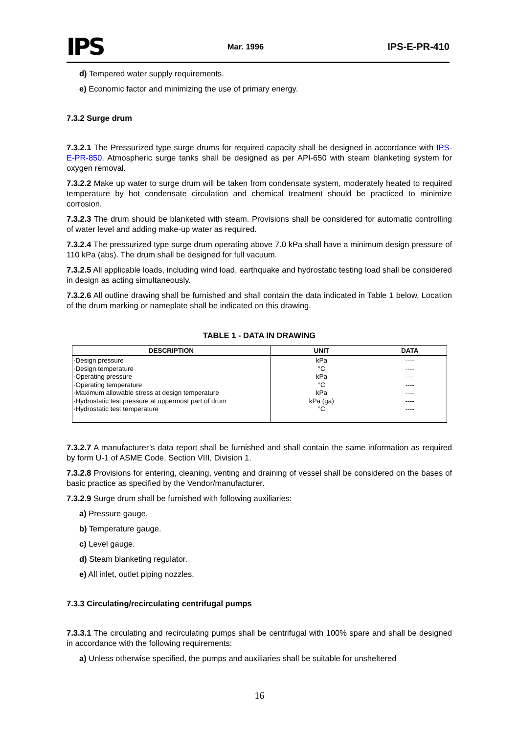IPS Mar. 1996 IPS-E-PR-410
d) Tempered water supply requirements.
e) Economic factor and minimizing the use of primary energy.
7.3.2 Surge drum
7.3.2.1 The Pressurized type surge drums for required capacity shall be designed in accordance with IPS-E-PR-850. Atmospheric surge tanks shall be designed as per API-650 with steam blanketing system for oxygen removal.
7.3.2.2 Make up water to surge drum will be taken from condensate system, moderately heated to required temperature by hot condensate circulation and chemical treatment should be practiced to minimize corrosion.
7.3.2.3 The drum should be blanketed with steam. Provisions shall be considered for automatic controlling of water level and adding make-up water as required.
7.3.2.4 The pressurized type surge drum operating above 7.0 kPa shall have a minimum design pressure of 110 kPa (abs). The drum shall be designed for full vacuum.
7.3.2.5 All applicable loads, including wind load, earthquake and hydrostatic testing load shall be considered in design as acting simultaneously.
7.3.2.6 All outline drawing shall be furnished and shall contain the data indicated in Table 1 below. Location of the drum marking or nameplate shall be indicated on this drawing.
TABLE 1 - DATA IN DRAWING
| DESCRIPTION | UNIT | DATA |
| --- | --- | --- |
| ·Design pressure ·Design temperature ·Operating pressure ·Operating temperature ·Maximum allowable stress at design temperature ·Hydrostatic test pressure at uppermost part of drum ·Hydrostatic test temperature | kPa °C kPa °C kPa kPa (ga) °C | ---- ---- ---- ---- ---- ---- ---- |
7.3.2.7 A manufacturer’s data report shall be furnished and shall contain the same information as required by form U-1 of ASME Code, Section VIII, Division 1.
7.3.2.8 Provisions for entering, cleaning, venting and draining of vessel shall be considered on the bases of basic practice as specified by the Vendor/manufacturer.
7.3.2.9 Surge drum shall be furnished with following auxiliaries:
a) Pressure gauge.
b) Temperature gauge.
c) Level gauge.
d) Steam blanketing regulator.
e) All inlet, outlet piping nozzles.
7.3.3 Circulating/recirculating centrifugal pumps
7.3.3.1 The circulating and recirculating pumps shall be centrifugal with 100% spare and shall be designed in accordance with the following requirements:
a) Unless otherwise specified, the pumps and auxiliaries shall be suitable for unsheltered
16